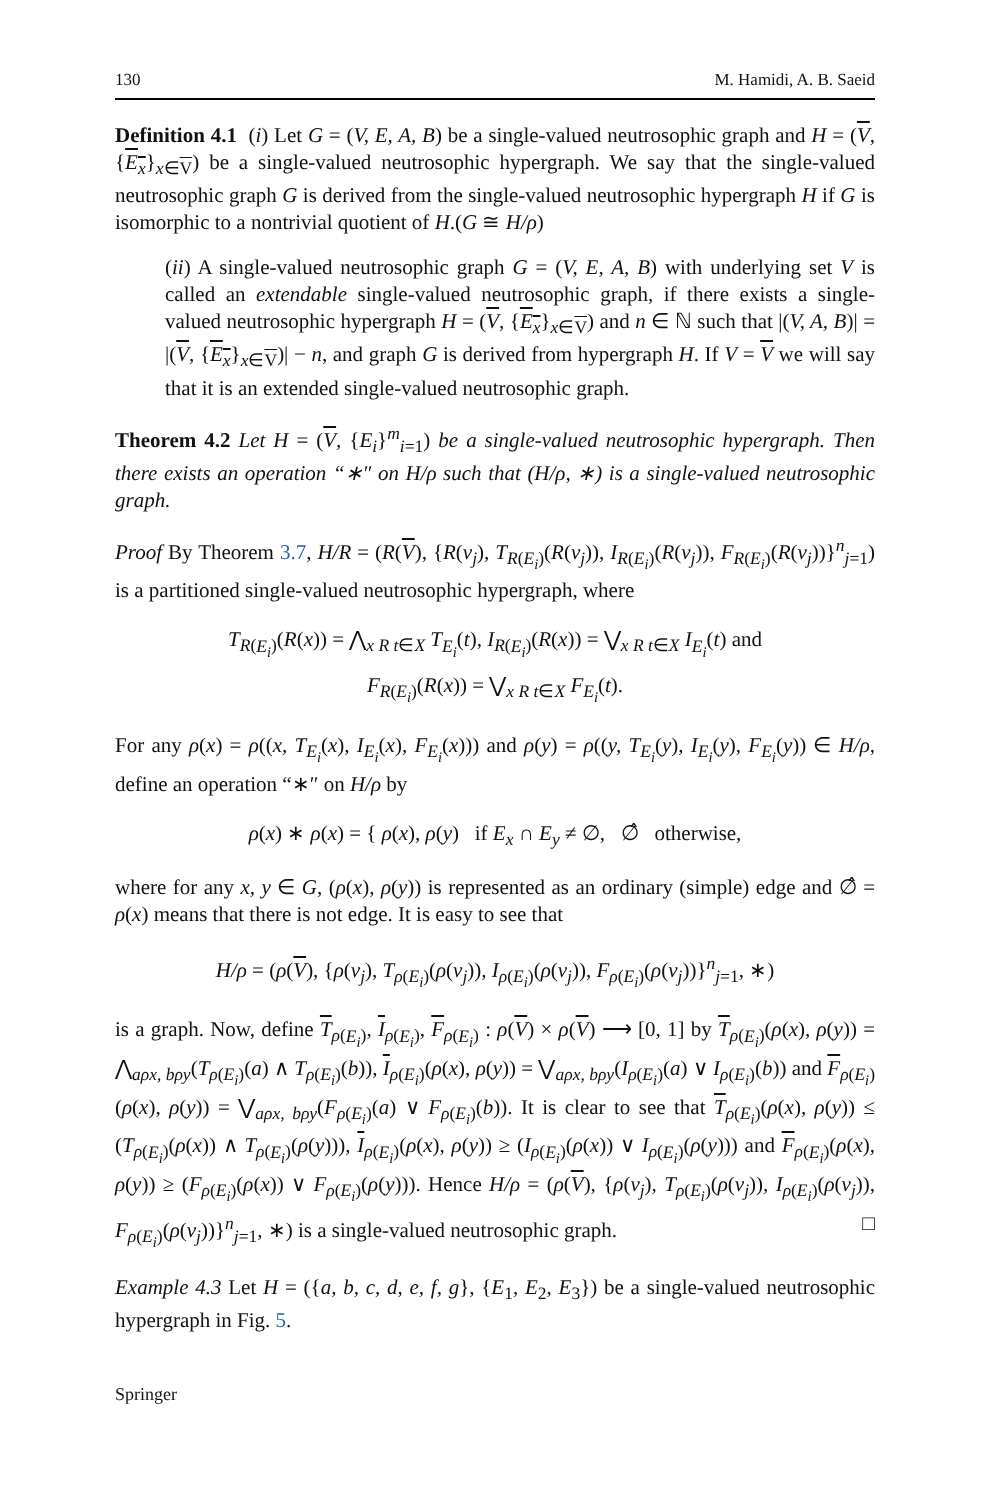130 M. Hamidi, A. B. Saeid
Definition 4.1 (i) Let G = (V, E, A, B) be a single-valued neutrosophic graph and H = (V, {E<sub>x</sub>}<sub>x∈V</sub>) be a single-valued neutrosophic hypergraph. We say that the single-valued neutrosophic graph G is derived from the single-valued neutrosophic hypergraph H if G is isomorphic to a nontrivial quotient of H.(G ≅ H/ρ)
(ii) A single-valued neutrosophic graph G = (V, E, A, B) with underlying set V is called an extendable single-valued neutrosophic graph, if there exists a single-valued neutrosophic hypergraph H = (V, {E<sub>x</sub>}<sub>x∈V</sub>) and n ∈ ℕ such that |(V, A, B)| = |(V, {E<sub>x</sub>}<sub>x∈V</sub>)| − n, and graph G is derived from hypergraph H. If V = V we will say that it is an extended single-valued neutrosophic graph.
Theorem 4.2 Let H = (V, {E<sub>i</sub>}<sup>m</sup><sub>i=1</sub>) be a single-valued neutrosophic hypergraph. Then there exists an operation “∗″ on H/ρ such that (H/ρ, ∗) is a single-valued neutrosophic graph.
Proof By Theorem 3.7, H/R = (R(V), {R(v<sub>j</sub>), T<sub>R(E<sub>i</sub>)</sub>(R(v<sub>j</sub>)), I<sub>R(E<sub>i</sub>)</sub>(R(v<sub>j</sub>)), F<sub>R(E<sub>i</sub>)</sub>(R(v<sub>j</sub>))}<sup>n</sup><sub>j=1</sub>) is a partitioned single-valued neutrosophic hypergraph, where
T<sub>R(E<sub>i</sub>)</sub>(R(x)) = ⋀<sub>x R t∈X</sub> T<sub>E<sub>i</sub></sub>(t), I<sub>R(E<sub>i</sub>)</sub>(R(x)) = ⋁<sub>x R t∈X</sub> I<sub>E<sub>i</sub></sub>(t) and
F<sub>R(E<sub>i</sub>)</sub>(R(x)) = ⋁<sub>x R t∈X</sub> F<sub>E<sub>i</sub></sub>(t).
For any ρ(x) = ρ((x, T<sub>E<sub>i</sub></sub>(x), I<sub>E<sub>i</sub></sub>(x), F<sub>E<sub>i</sub></sub>(x))) and ρ(y) = ρ((y, T<sub>E<sub>i</sub></sub>(y), I<sub>E<sub>i</sub></sub>(y), F<sub>E<sub>i</sub></sub>(y)) ∈ H/ρ, define an operation “∗″ on H/ρ by
ρ(x) ∗ ρ(x) = { ρ(x), ρ(y) if E<sub>x</sub> ∩ E<sub>y</sub> ≠ ∅, ∅̂ otherwise,
where for any x, y ∈ G, (ρ(x), ρ(y)) is represented as an ordinary (simple) edge and ∅̂ = ρ(x) means that there is not edge. It is easy to see that
H/ρ = (ρ(V), {ρ(v<sub>j</sub>), T<sub>ρ(E<sub>i</sub>)</sub>(ρ(v<sub>j</sub>)), I<sub>ρ(E<sub>i</sub>)</sub>(ρ(v<sub>j</sub>)), F<sub>ρ(E<sub>i</sub>)</sub>(ρ(v<sub>j</sub>))}<sup>n</sup><sub>j=1</sub>, ∗)
is a graph. Now, define T<sub>ρ(E<sub>i</sub>)</sub>, I<sub>ρ(E<sub>i</sub>)</sub>, F<sub>ρ(E<sub>i</sub>)</sub> : ρ(V) × ρ(V) ⟶ [0, 1] by T<sub>ρ(E<sub>i</sub>)</sub>(ρ(x), ρ(y)) = ⋀<sub>aρx, bρy</sub>(T<sub>ρ(E<sub>i</sub>)</sub>(a) ∧ T<sub>ρ(E<sub>i</sub>)</sub>(b)), I<sub>ρ(E<sub>i</sub>)</sub>(ρ(x), ρ(y)) = ⋁<sub>aρx, bρy</sub>(I<sub>ρ(E<sub>i</sub>)</sub>(a) ∨ I<sub>ρ(E<sub>i</sub>)</sub>(b)) and F<sub>ρ(E<sub>i</sub>)</sub>(ρ(x), ρ(y)) = ⋁<sub>aρx, bρy</sub>(F<sub>ρ(E<sub>i</sub>)</sub>(a) ∨ F<sub>ρ(E<sub>i</sub>)</sub>(b)). It is clear to see that T<sub>ρ(E<sub>i</sub>)</sub>(ρ(x), ρ(y)) ≤ (T<sub>ρ(E<sub>i</sub>)</sub>(ρ(x)) ∧ T<sub>ρ(E<sub>i</sub>)</sub>(ρ(y))), I<sub>ρ(E<sub>i</sub>)</sub>(ρ(x), ρ(y)) ≥ (I<sub>ρ(E<sub>i</sub>)</sub>(ρ(x)) ∨ I<sub>ρ(E<sub>i</sub>)</sub>(ρ(y))) and F<sub>ρ(E<sub>i</sub>)</sub>(ρ(x), ρ(y)) ≥ (F<sub>ρ(E<sub>i</sub>)</sub>(ρ(x)) ∨ F<sub>ρ(E<sub>i</sub>)</sub>(ρ(y))). Hence H/ρ = (ρ(V), {ρ(v<sub>j</sub>), T<sub>ρ(E<sub>i</sub>)</sub>(ρ(v<sub>j</sub>)), I<sub>ρ(E<sub>i</sub>)</sub>(ρ(v<sub>j</sub>)), F<sub>ρ(E<sub>i</sub>)</sub>(ρ(v<sub>j</sub>))}<sup>n</sup><sub>j=1</sub>, ∗) is a single-valued neutrosophic graph. □
Example 4.3 Let H = ({a, b, c, d, e, f, g}, {E<sub>1</sub>, E<sub>2</sub>, E<sub>3</sub>}) be a single-valued neutrosophic hypergraph in Fig. 5.
Springer